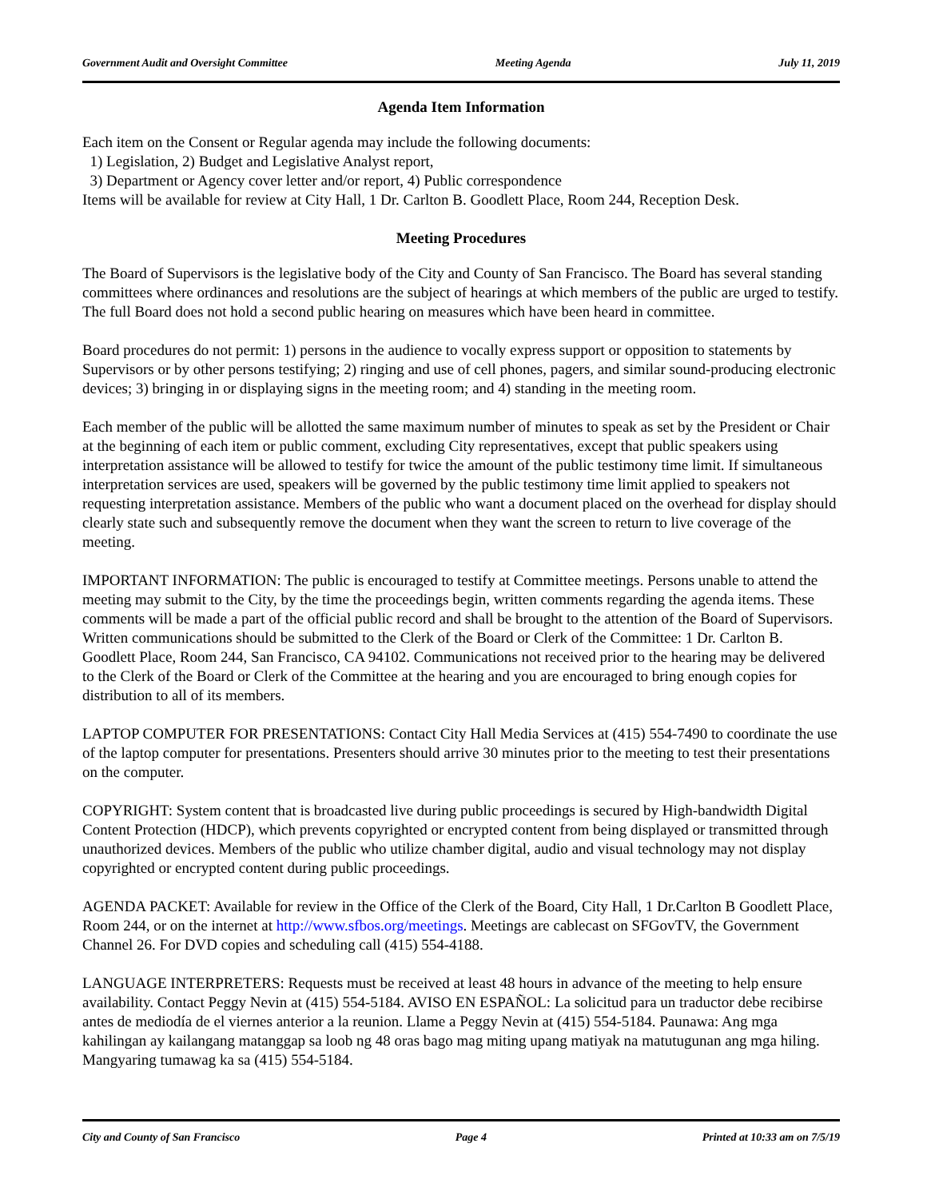Government Audit and Oversight Committee Meeting Agenda July 11, 2019
Agenda Item Information
Each item on the Consent or Regular agenda may include the following documents:
1) Legislation, 2) Budget and Legislative Analyst report,
3) Department or Agency cover letter and/or report, 4) Public correspondence
Items will be available for review at City Hall, 1 Dr. Carlton B. Goodlett Place, Room 244, Reception Desk.
Meeting Procedures
The Board of Supervisors is the legislative body of the City and County of San Francisco. The Board has several standing committees where ordinances and resolutions are the subject of hearings at which members of the public are urged to testify. The full Board does not hold a second public hearing on measures which have been heard in committee.
Board procedures do not permit: 1) persons in the audience to vocally express support or opposition to statements by Supervisors or by other persons testifying; 2) ringing and use of cell phones, pagers, and similar sound-producing electronic devices; 3) bringing in or displaying signs in the meeting room; and 4) standing in the meeting room.
Each member of the public will be allotted the same maximum number of minutes to speak as set by the President or Chair at the beginning of each item or public comment, excluding City representatives, except that public speakers using interpretation assistance will be allowed to testify for twice the amount of the public testimony time limit. If simultaneous interpretation services are used, speakers will be governed by the public testimony time limit applied to speakers not requesting interpretation assistance. Members of the public who want a document placed on the overhead for display should clearly state such and subsequently remove the document when they want the screen to return to live coverage of the meeting.
IMPORTANT INFORMATION: The public is encouraged to testify at Committee meetings. Persons unable to attend the meeting may submit to the City, by the time the proceedings begin, written comments regarding the agenda items. These comments will be made a part of the official public record and shall be brought to the attention of the Board of Supervisors. Written communications should be submitted to the Clerk of the Board or Clerk of the Committee: 1 Dr. Carlton B. Goodlett Place, Room 244, San Francisco, CA 94102. Communications not received prior to the hearing may be delivered to the Clerk of the Board or Clerk of the Committee at the hearing and you are encouraged to bring enough copies for distribution to all of its members.
LAPTOP COMPUTER FOR PRESENTATIONS: Contact City Hall Media Services at (415) 554-7490 to coordinate the use of the laptop computer for presentations. Presenters should arrive 30 minutes prior to the meeting to test their presentations on the computer.
COPYRIGHT: System content that is broadcasted live during public proceedings is secured by High-bandwidth Digital Content Protection (HDCP), which prevents copyrighted or encrypted content from being displayed or transmitted through unauthorized devices. Members of the public who utilize chamber digital, audio and visual technology may not display copyrighted or encrypted content during public proceedings.
AGENDA PACKET: Available for review in the Office of the Clerk of the Board, City Hall, 1 Dr.Carlton B Goodlett Place, Room 244, or on the internet at http://www.sfbos.org/meetings. Meetings are cablecast on SFGovTV, the Government Channel 26. For DVD copies and scheduling call (415) 554-4188.
LANGUAGE INTERPRETERS: Requests must be received at least 48 hours in advance of the meeting to help ensure availability. Contact Peggy Nevin at (415) 554-5184. AVISO EN ESPAÑOL: La solicitud para un traductor debe recibirse antes de mediodía de el viernes anterior a la reunion. Llame a Peggy Nevin at (415) 554-5184. Paunawa: Ang mga kahilingan ay kailangang matanggap sa loob ng 48 oras bago mag miting upang matiyak na matutugunan ang mga hiling. Mangyaring tumawag ka sa (415) 554-5184.
City and County of San Francisco Page 4 Printed at 10:33 am on 7/5/19